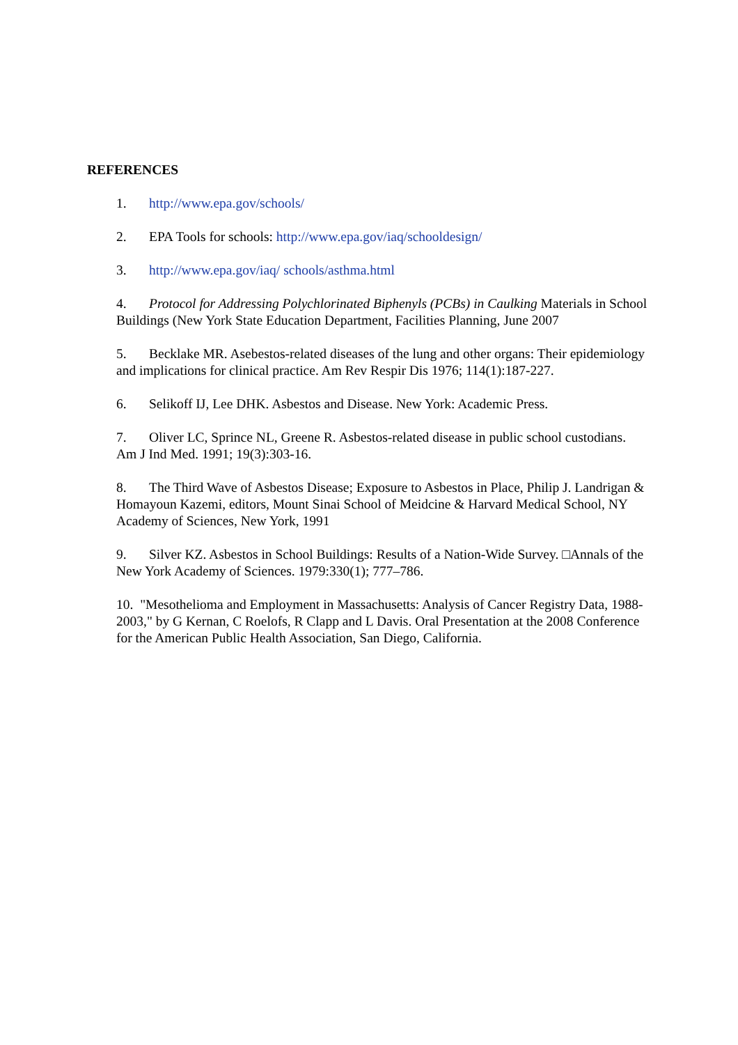REFERENCES
1. http://www.epa.gov/schools/
2. EPA Tools for schools: http://www.epa.gov/iaq/schooldesign/
3. http://www.epa.gov/iaq/ schools/asthma.html
4. Protocol for Addressing Polychlorinated Biphenyls (PCBs) in Caulking Materials in School Buildings (New York State Education Department, Facilities Planning, June 2007
5. Becklake MR. Asebestos-related diseases of the lung and other organs: Their epidemiology and implications for clinical practice. Am Rev Respir Dis 1976; 114(1):187-227.
6. Selikoff IJ, Lee DHK. Asbestos and Disease. New York: Academic Press.
7. Oliver LC, Sprince NL, Greene R. Asbestos-related disease in public school custodians. Am J Ind Med. 1991; 19(3):303-16.
8. The Third Wave of Asbestos Disease; Exposure to Asbestos in Place, Philip J. Landrigan & Homayoun Kazemi, editors, Mount Sinai School of Meidcine & Harvard Medical School, NY Academy of Sciences, New York, 1991
9. Silver KZ. Asbestos in School Buildings: Results of a Nation-Wide Survey. □Annals of the New York Academy of Sciences. 1979:330(1); 777–786.
10. "Mesothelioma and Employment in Massachusetts: Analysis of Cancer Registry Data, 1988-2003," by G Kernan, C Roelofs, R Clapp and L Davis. Oral Presentation at the 2008 Conference for the American Public Health Association, San Diego, California.